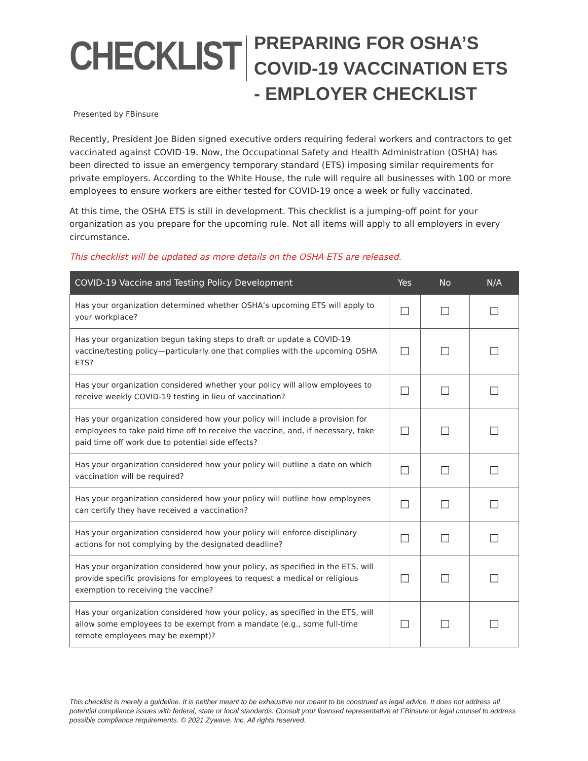CHECKLIST
PREPARING FOR OSHA’S
COVID-19 VACCINATION ETS
- EMPLOYER CHECKLIST
Presented by FBinsure
Recently, President Joe Biden signed executive orders requiring federal workers and contractors to get vaccinated against COVID-19. Now, the Occupational Safety and Health Administration (OSHA) has been directed to issue an emergency temporary standard (ETS) imposing similar requirements for private employers. According to the White House, the rule will require all businesses with 100 or more employees to ensure workers are either tested for COVID-19 once a week or fully vaccinated.
At this time, the OSHA ETS is still in development. This checklist is a jumping-off point for your organization as you prepare for the upcoming rule. Not all items will apply to all employers in every circumstance.
This checklist will be updated as more details on the OSHA ETS are released.
| COVID-19 Vaccine and Testing Policy Development | Yes | No | N/A |
| --- | --- | --- | --- |
| Has your organization determined whether OSHA’s upcoming ETS will apply to your workplace? | ☐ | ☐ | ☐ |
| Has your organization begun taking steps to draft or update a COVID-19 vaccine/testing policy—particularly one that complies with the upcoming OSHA ETS? | ☐ | ☐ | ☐ |
| Has your organization considered whether your policy will allow employees to receive weekly COVID-19 testing in lieu of vaccination? | ☐ | ☐ | ☐ |
| Has your organization considered how your policy will include a provision for employees to take paid time off to receive the vaccine, and, if necessary, take paid time off work due to potential side effects? | ☐ | ☐ | ☐ |
| Has your organization considered how your policy will outline a date on which vaccination will be required? | ☐ | ☐ | ☐ |
| Has your organization considered how your policy will outline how employees can certify they have received a vaccination? | ☐ | ☐ | ☐ |
| Has your organization considered how your policy will enforce disciplinary actions for not complying by the designated deadline? | ☐ | ☐ | ☐ |
| Has your organization considered how your policy, as specified in the ETS, will provide specific provisions for employees to request a medical or religious exemption to receiving the vaccine? | ☐ | ☐ | ☐ |
| Has your organization considered how your policy, as specified in the ETS, will allow some employees to be exempt from a mandate (e.g., some full-time remote employees may be exempt)? | ☐ | ☐ | ☐ |
This checklist is merely a guideline. It is neither meant to be exhaustive nor meant to be construed as legal advice. It does not address all potential compliance issues with federal, state or local standards. Consult your licensed representative at FBinsure or legal counsel to address possible compliance requirements. © 2021 Zywave, Inc. All rights reserved.